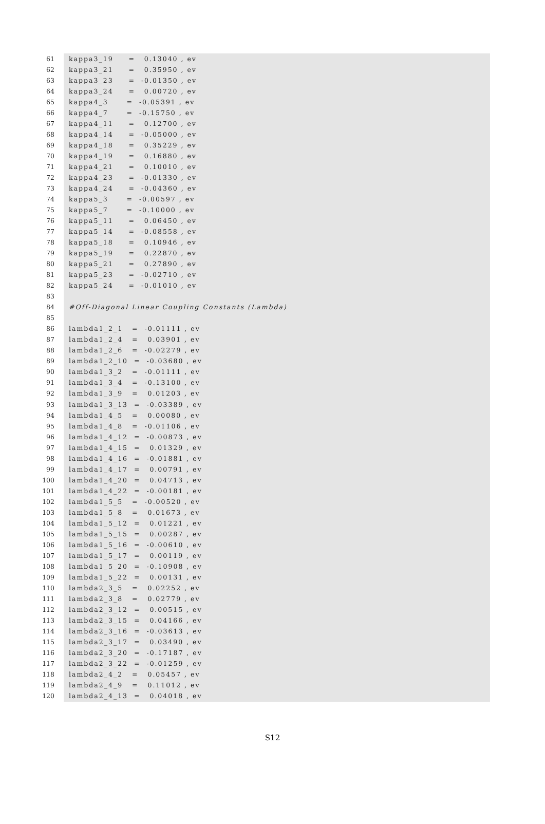61 kappa3_19 = 0.13040 , ev
62 kappa3_21 = 0.35950 , ev
63 kappa3_23 = -0.01350 , ev
64 kappa3_24 = 0.00720 , ev
65 kappa4_3 = -0.05391 , ev
66 kappa4_7 = -0.15750 , ev
67 kappa4_11 = 0.12700 , ev
68 kappa4_14 = -0.05000 , ev
69 kappa4_18 = 0.35229 , ev
70 kappa4_19 = 0.16880 , ev
71 kappa4_21 = 0.10010 , ev
72 kappa4_23 = -0.01330 , ev
73 kappa4_24 = -0.04360 , ev
74 kappa5_3 = -0.00597 , ev
75 kappa5_7 = -0.10000 , ev
76 kappa5_11 = 0.06450 , ev
77 kappa5_14 = -0.08558 , ev
78 kappa5_18 = 0.10946 , ev
79 kappa5_19 = 0.22870 , ev
80 kappa5_21 = 0.27890 , ev
81 kappa5_23 = -0.02710 , ev
82 kappa5_24 = -0.01010 , ev
83
84 #Off-Diagonal Linear Coupling Constants (Lambda)
85
86 lambda1_2_1 = -0.01111 , ev
87 lambda1_2_4 = 0.03901 , ev
88 lambda1_2_6 = -0.02279 , ev
89 lambda1_2_10 = -0.03680 , ev
90 lambda1_3_2 = -0.01111 , ev
91 lambda1_3_4 = -0.13100 , ev
92 lambda1_3_9 = 0.01203 , ev
93 lambda1_3_13 = -0.03389 , ev
94 lambda1_4_5 = 0.00080 , ev
95 lambda1_4_8 = -0.01106 , ev
96 lambda1_4_12 = -0.00873 , ev
97 lambda1_4_15 = 0.01329 , ev
98 lambda1_4_16 = -0.01881 , ev
99 lambda1_4_17 = 0.00791 , ev
100 lambda1_4_20 = 0.04713 , ev
101 lambda1_4_22 = -0.00181 , ev
102 lambda1_5_5 = -0.00520 , ev
103 lambda1_5_8 = 0.01673 , ev
104 lambda1_5_12 = 0.01221 , ev
105 lambda1_5_15 = 0.00287 , ev
106 lambda1_5_16 = -0.00610 , ev
107 lambda1_5_17 = 0.00119 , ev
108 lambda1_5_20 = -0.10908 , ev
109 lambda1_5_22 = 0.00131 , ev
110 lambda2_3_5 = 0.02252 , ev
111 lambda2_3_8 = 0.02779 , ev
112 lambda2_3_12 = 0.00515 , ev
113 lambda2_3_15 = 0.04166 , ev
114 lambda2_3_16 = -0.03613 , ev
115 lambda2_3_17 = 0.03490 , ev
116 lambda2_3_20 = -0.17187 , ev
117 lambda2_3_22 = -0.01259 , ev
118 lambda2_4_2 = 0.05457 , ev
119 lambda2_4_9 = 0.11012 , ev
120 lambda2_4_13 = 0.04018 , ev
S12